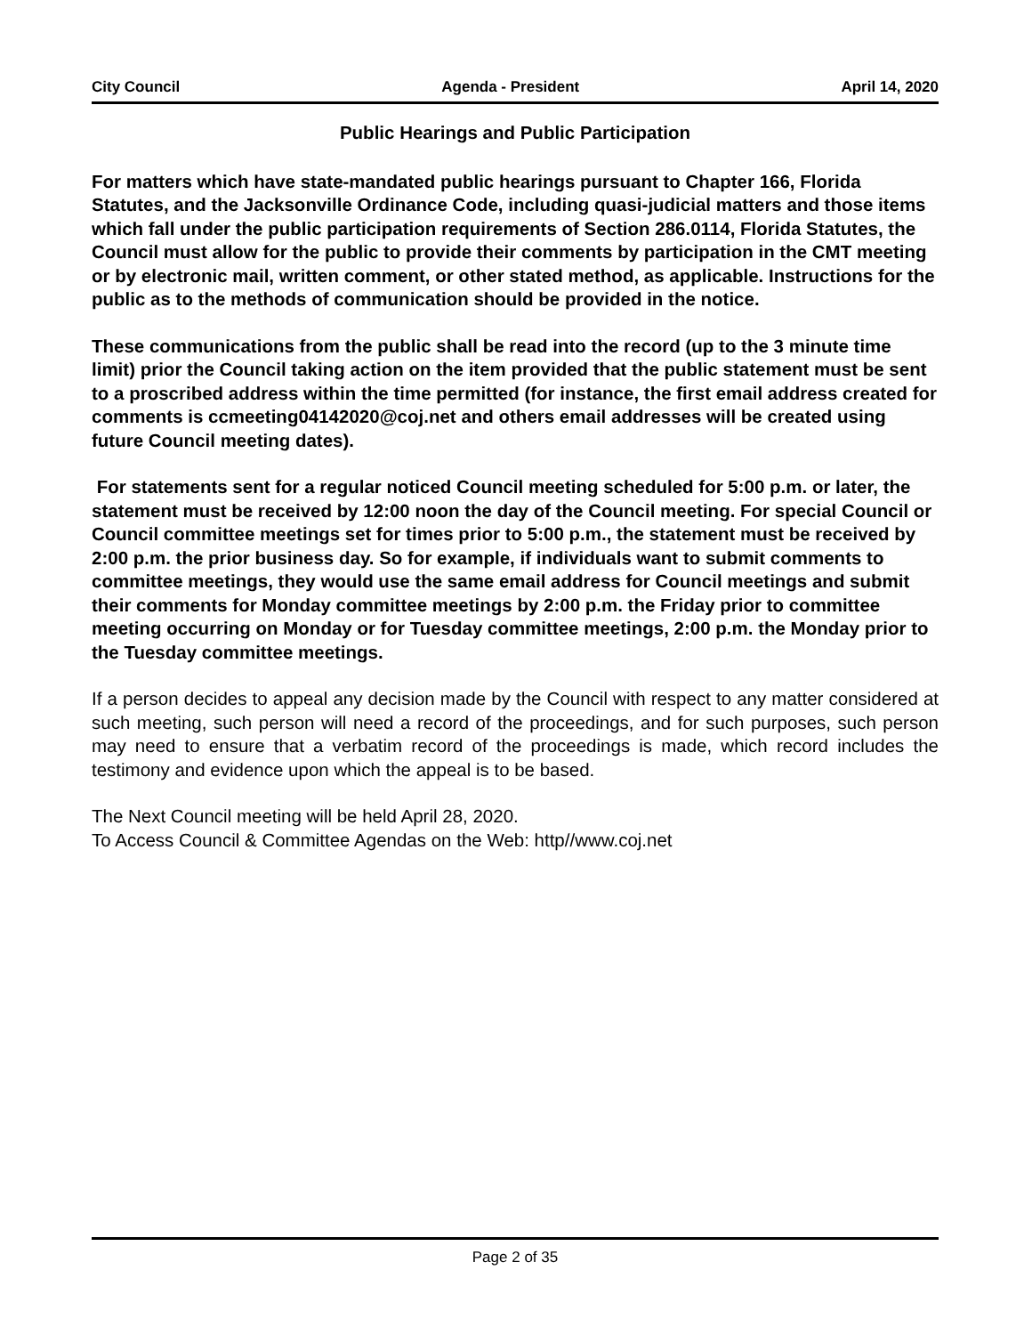City Council Agenda - President April 14, 2020
Public Hearings and Public Participation
For matters which have state-mandated public hearings pursuant to Chapter 166, Florida Statutes, and the Jacksonville Ordinance Code, including quasi-judicial matters and those items which fall under the public participation requirements of Section 286.0114, Florida Statutes, the Council must allow for the public to provide their comments by participation in the CMT meeting or by electronic mail, written comment, or other stated method, as applicable. Instructions for the public as to the methods of communication should be provided in the notice.
These communications from the public shall be read into the record (up to the 3 minute time limit) prior the Council taking action on the item provided that the public statement must be sent to a proscribed address within the time permitted (for instance, the first email address created for comments is ccmeeting04142020@coj.net and others email addresses will be created using future Council meeting dates).
For statements sent for a regular noticed Council meeting scheduled for 5:00 p.m. or later, the statement must be received by 12:00 noon the day of the Council meeting. For special Council or Council committee meetings set for times prior to 5:00 p.m., the statement must be received by 2:00 p.m. the prior business day. So for example, if individuals want to submit comments to committee meetings, they would use the same email address for Council meetings and submit their comments for Monday committee meetings by 2:00 p.m. the Friday prior to committee meeting occurring on Monday or for Tuesday committee meetings, 2:00 p.m. the Monday prior to the Tuesday committee meetings.
If a person decides to appeal any decision made by the Council with respect to any matter considered at such meeting, such person will need a record of the proceedings, and for such purposes, such person may need to ensure that a verbatim record of the proceedings is made, which record includes the testimony and evidence upon which the appeal is to be based.
The Next Council meeting will be held April 28, 2020.
To Access Council & Committee Agendas on the Web: http//www.coj.net
Page 2 of 35